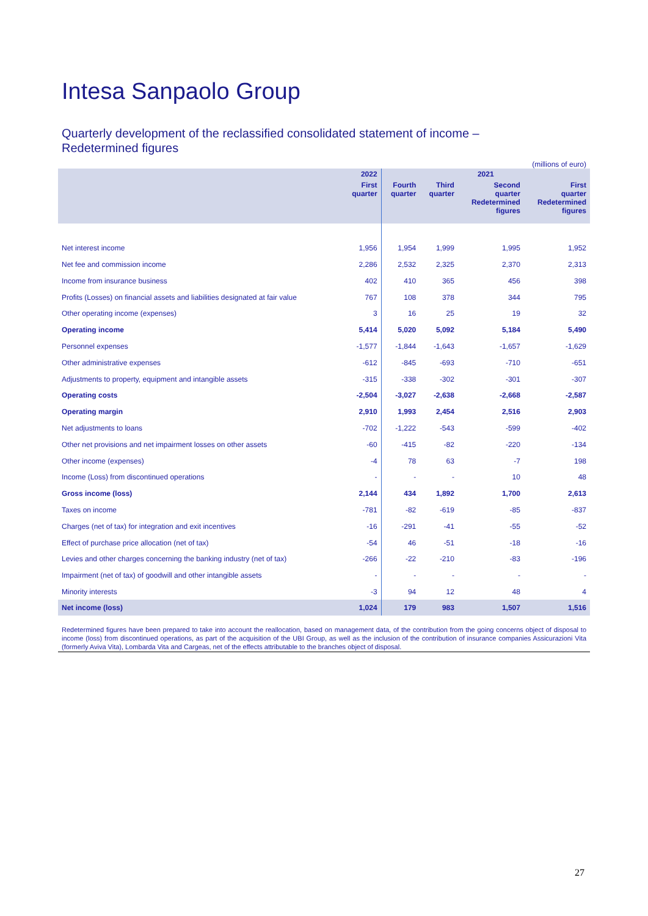Intesa Sanpaolo Group
Quarterly development of the reclassified consolidated statement of income –
Redetermined figures
(millions of euro)
| | 2022 | 2021 | | | |
| --- | --- | --- | --- | --- | --- |
| | First quarter | Fourth quarter | Third quarter | Second quarter Redetermined figures | First quarter Redetermined figures |
| Net interest income | 1,956 | 1,954 | 1,999 | 1,995 | 1,952 |
| Net fee and commission income | 2,286 | 2,532 | 2,325 | 2,370 | 2,313 |
| Income from insurance business | 402 | 410 | 365 | 456 | 398 |
| Profits (Losses) on financial assets and liabilities designated at fair value | 767 | 108 | 378 | 344 | 795 |
| Other operating income (expenses) | 3 | 16 | 25 | 19 | 32 |
| Operating income | 5,414 | 5,020 | 5,092 | 5,184 | 5,490 |
| Personnel expenses | -1,577 | -1,844 | -1,643 | -1,657 | -1,629 |
| Other administrative expenses | -612 | -845 | -693 | -710 | -651 |
| Adjustments to property, equipment and intangible assets | -315 | -338 | -302 | -301 | -307 |
| Operating costs | -2,504 | -3,027 | -2,638 | -2,668 | -2,587 |
| Operating margin | 2,910 | 1,993 | 2,454 | 2,516 | 2,903 |
| Net adjustments to loans | -702 | -1,222 | -543 | -599 | -402 |
| Other net provisions and net impairment losses on other assets | -60 | -415 | -82 | -220 | -134 |
| Other income (expenses) | -4 | 78 | 63 | -7 | 198 |
| Income (Loss) from discontinued operations | - | - | - | 10 | 48 |
| Gross income (loss) | 2,144 | 434 | 1,892 | 1,700 | 2,613 |
| Taxes on income | -781 | -82 | -619 | -85 | -837 |
| Charges (net of tax) for integration and exit incentives | -16 | -291 | -41 | -55 | -52 |
| Effect of purchase price allocation (net of tax) | -54 | 46 | -51 | -18 | -16 |
| Levies and other charges concerning the banking industry (net of tax) | -266 | -22 | -210 | -83 | -196 |
| Impairment (net of tax) of goodwill and other intangible assets | - | - | - | - | - |
| Minority interests | -3 | 94 | 12 | 48 | 4 |
| Net income (loss) | 1,024 | 179 | 983 | 1,507 | 1,516 |
Redetermined figures have been prepared to take into account the reallocation, based on management data, of the contribution from the going concerns object of disposal to income (loss) from discontinued operations, as part of the acquisition of the UBI Group, as well as the inclusion of the contribution of insurance companies Assicurazioni Vita (formerly Aviva Vita), Lombarda Vita and Cargeas, net of the effects attributable to the branches object of disposal.
27